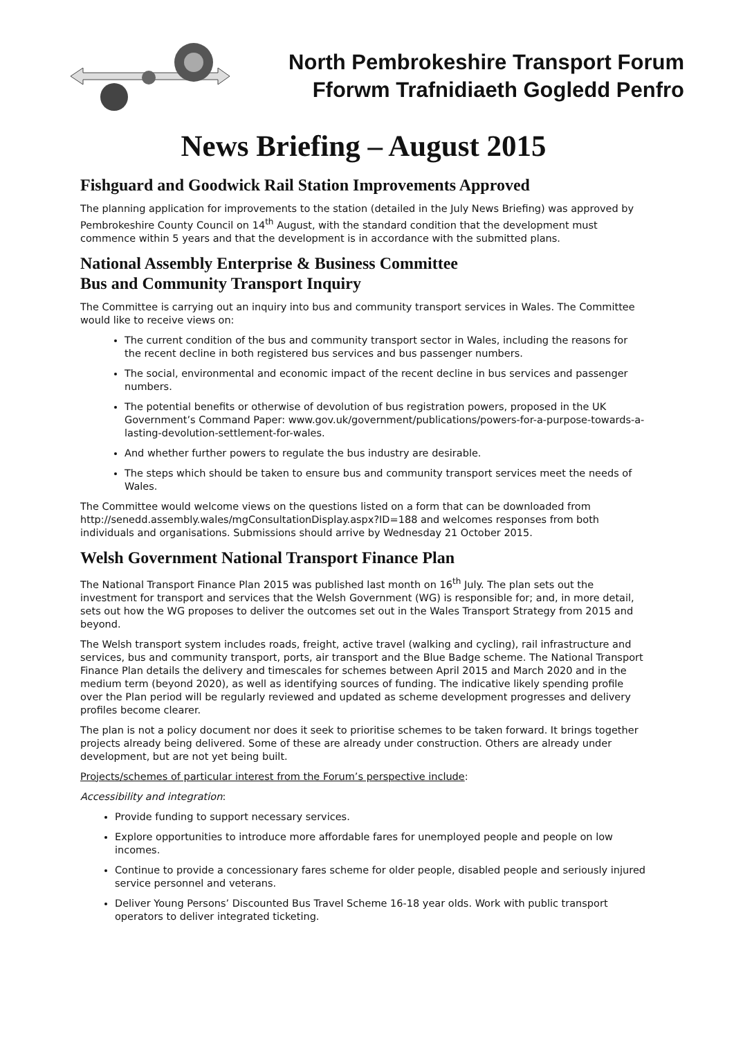North Pembrokeshire Transport Forum
Fforwm Trafnidiaeth Gogledd Penfro
News Briefing – August 2015
Fishguard and Goodwick Rail Station Improvements Approved
The planning application for improvements to the station (detailed in the July News Briefing) was approved by Pembrokeshire County Council on 14<sup>th</sup> August, with the standard condition that the development must commence within 5 years and that the development is in accordance with the submitted plans.
National Assembly Enterprise & Business Committee
Bus and Community Transport Inquiry
The Committee is carrying out an inquiry into bus and community transport services in Wales. The Committee would like to receive views on:
The current condition of the bus and community transport sector in Wales, including the reasons for the recent decline in both registered bus services and bus passenger numbers.
The social, environmental and economic impact of the recent decline in bus services and passenger numbers.
The potential benefits or otherwise of devolution of bus registration powers, proposed in the UK Government’s Command Paper: www.gov.uk/government/publications/powers-for-a-purpose-towards-a-lasting-devolution-settlement-for-wales.
And whether further powers to regulate the bus industry are desirable.
The steps which should be taken to ensure bus and community transport services meet the needs of Wales.
The Committee would welcome views on the questions listed on a form that can be downloaded from http://senedd.assembly.wales/mgConsultationDisplay.aspx?ID=188 and welcomes responses from both individuals and organisations. Submissions should arrive by Wednesday 21 October 2015.
Welsh Government National Transport Finance Plan
The National Transport Finance Plan 2015 was published last month on 16<sup>th</sup> July. The plan sets out the investment for transport and services that the Welsh Government (WG) is responsible for; and, in more detail, sets out how the WG proposes to deliver the outcomes set out in the Wales Transport Strategy from 2015 and beyond.
The Welsh transport system includes roads, freight, active travel (walking and cycling), rail infrastructure and services, bus and community transport, ports, air transport and the Blue Badge scheme. The National Transport Finance Plan details the delivery and timescales for schemes between April 2015 and March 2020 and in the medium term (beyond 2020), as well as identifying sources of funding. The indicative likely spending profile over the Plan period will be regularly reviewed and updated as scheme development progresses and delivery profiles become clearer.
The plan is not a policy document nor does it seek to prioritise schemes to be taken forward. It brings together projects already being delivered. Some of these are already under construction. Others are already under development, but are not yet being built.
Projects/schemes of particular interest from the Forum’s perspective include:
Accessibility and integration:
Provide funding to support necessary services.
Explore opportunities to introduce more affordable fares for unemployed people and people on low incomes.
Continue to provide a concessionary fares scheme for older people, disabled people and seriously injured service personnel and veterans.
Deliver Young Persons’ Discounted Bus Travel Scheme 16-18 year olds. Work with public transport operators to deliver integrated ticketing.